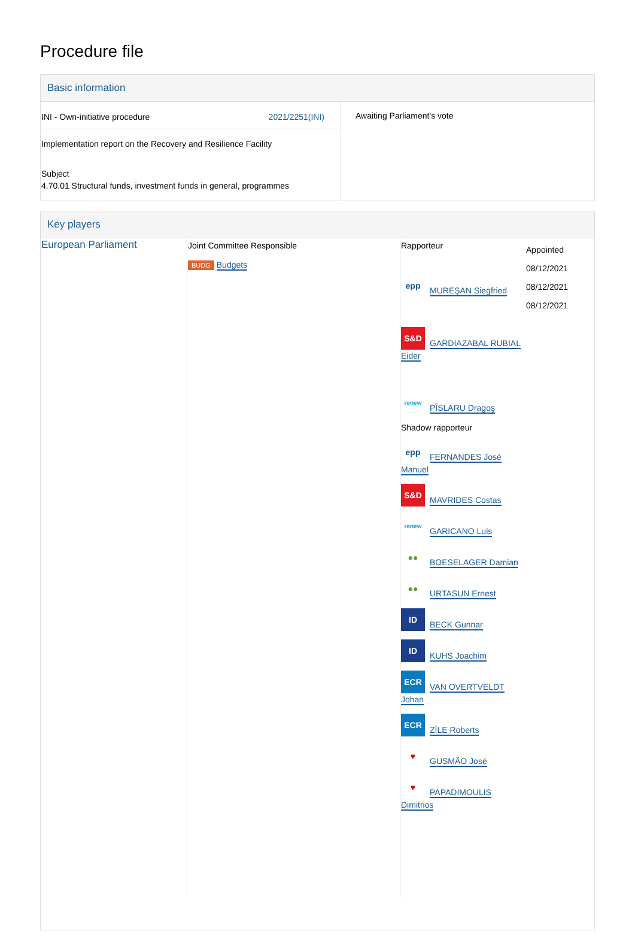Procedure file
Basic information
| INI - Own-initiative procedure 2021/2251(INI) Implementation report on the Recovery and Resilience Facility Subject 4.70.01 Structural funds, investment funds in general, programmes | Awaiting Parliament's vote |
Key players
| European Parliament | Joint Committee Responsible BUDG Budgets | Rapporteur epp MUREŞAN Siegfried S&D GARDIAZABAL RUBIAL Eider renew PÎSLARU Dragoş Shadow rapporteur epp FERNANDES José Manuel S&D MAVRIDES Costas renew GARICANO Luis ●● BOESELAGER Damian ●● URTASUN Ernest ID BECK Gunnar ID KUHS Joachim ECR VAN OVERTVELDT Johan ECR ZĪLE Roberts ♥ GUSMÃO José ♥ PAPADIMOULIS Dimitrios | Appointed 08/12/2021 08/12/2021 08/12/2021 |